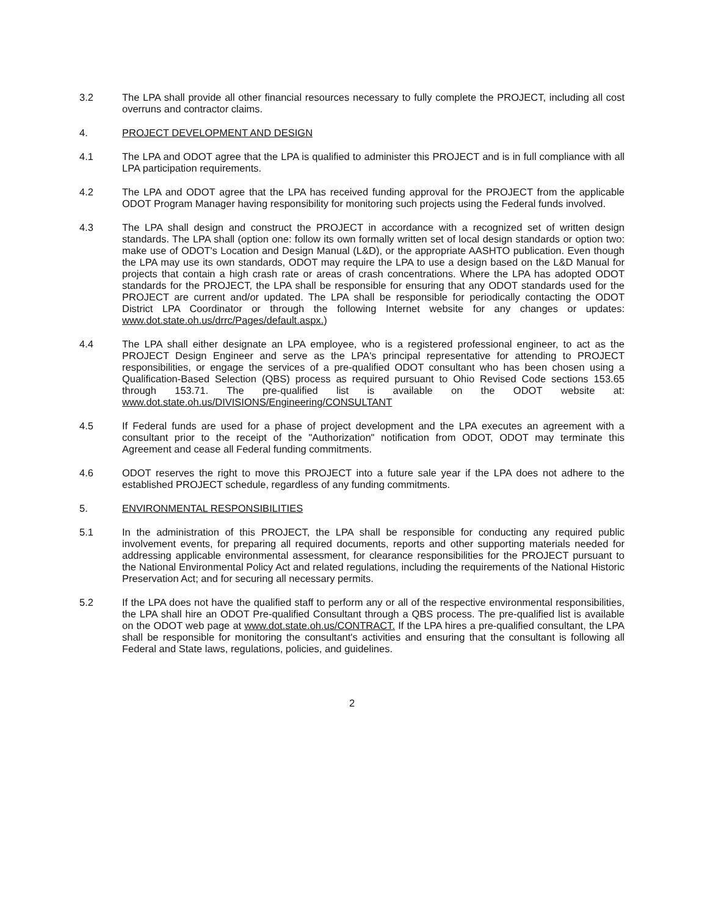3.2 The LPA shall provide all other financial resources necessary to fully complete the PROJECT, including all cost overruns and contractor claims.
4. PROJECT DEVELOPMENT AND DESIGN
4.1 The LPA and ODOT agree that the LPA is qualified to administer this PROJECT and is in full compliance with all LPA participation requirements.
4.2 The LPA and ODOT agree that the LPA has received funding approval for the PROJECT from the applicable ODOT Program Manager having responsibility for monitoring such projects using the Federal funds involved.
4.3 The LPA shall design and construct the PROJECT in accordance with a recognized set of written design standards. The LPA shall (option one: follow its own formally written set of local design standards or option two: make use of ODOT's Location and Design Manual (L&D), or the appropriate AASHTO publication. Even though the LPA may use its own standards, ODOT may require the LPA to use a design based on the L&D Manual for projects that contain a high crash rate or areas of crash concentrations. Where the LPA has adopted ODOT standards for the PROJECT, the LPA shall be responsible for ensuring that any ODOT standards used for the PROJECT are current and/or updated. The LPA shall be responsible for periodically contacting the ODOT District LPA Coordinator or through the following Internet website for any changes or updates: www.dot.state.oh.us/drrc/Pages/default.aspx.)
4.4 The LPA shall either designate an LPA employee, who is a registered professional engineer, to act as the PROJECT Design Engineer and serve as the LPA's principal representative for attending to PROJECT responsibilities, or engage the services of a pre-qualified ODOT consultant who has been chosen using a Qualification-Based Selection (QBS) process as required pursuant to Ohio Revised Code sections 153.65 through 153.71. The pre-qualified list is available on the ODOT website at: www.dot.state.oh.us/DIVISIONS/Engineering/CONSULTANT
4.5 If Federal funds are used for a phase of project development and the LPA executes an agreement with a consultant prior to the receipt of the "Authorization" notification from ODOT, ODOT may terminate this Agreement and cease all Federal funding commitments.
4.6 ODOT reserves the right to move this PROJECT into a future sale year if the LPA does not adhere to the established PROJECT schedule, regardless of any funding commitments.
5. ENVIRONMENTAL RESPONSIBILITIES
5.1 In the administration of this PROJECT, the LPA shall be responsible for conducting any required public involvement events, for preparing all required documents, reports and other supporting materials needed for addressing applicable environmental assessment, for clearance responsibilities for the PROJECT pursuant to the National Environmental Policy Act and related regulations, including the requirements of the National Historic Preservation Act; and for securing all necessary permits.
5.2 If the LPA does not have the qualified staff to perform any or all of the respective environmental responsibilities, the LPA shall hire an ODOT Pre-qualified Consultant through a QBS process. The pre-qualified list is available on the ODOT web page at www.dot.state.oh.us/CONTRACT. If the LPA hires a pre-qualified consultant, the LPA shall be responsible for monitoring the consultant's activities and ensuring that the consultant is following all Federal and State laws, regulations, policies, and guidelines.
2